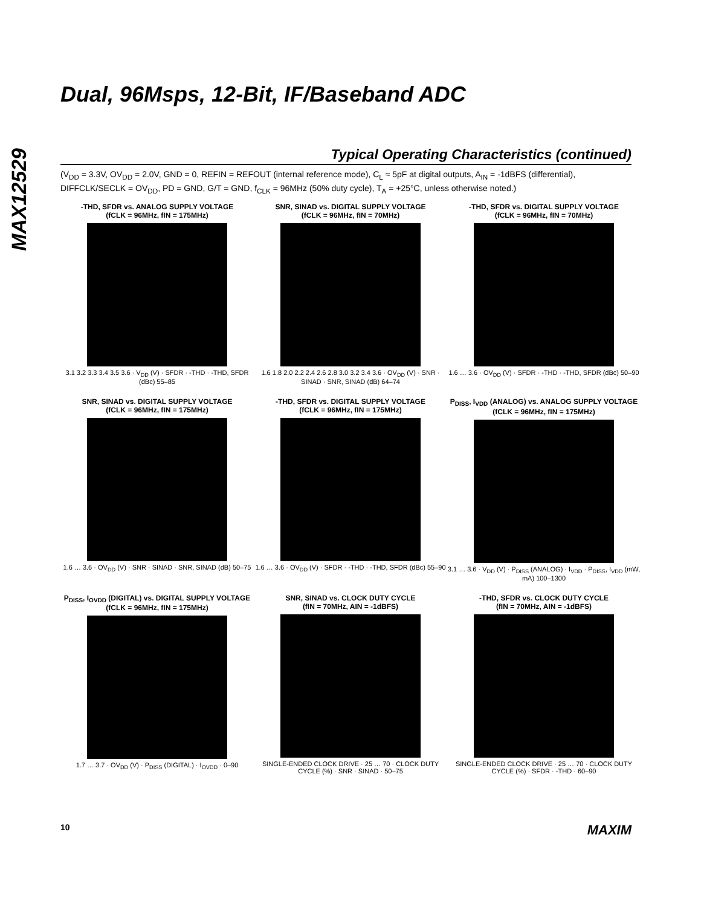MAX12529
Dual, 96Msps, 12-Bit, IF/Baseband ADC
Typical Operating Characteristics (continued)
(V<sub>DD</sub> = 3.3V, OV<sub>DD</sub> = 2.0V, GND = 0, REFIN = REFOUT (internal reference mode), C<sub>L</sub> ≈ 5pF at digital outputs, A<sub>IN</sub> = -1dBFS (differential), DIFFCLK/SECLK = OV<sub>DD</sub>, PD = GND, G/T = GND, f<sub>CLK</sub> = 96MHz (50% duty cycle), T<sub>A</sub> = +25°C, unless otherwise noted.)
-THD, SFDR vs. ANALOG SUPPLY VOLTAGE
(fCLK = 96MHz, fIN = 175MHz)
3.1 3.2 3.3 3.4 3.5 3.6 · V<sub>DD</sub> (V) · SFDR · -THD · -THD, SFDR (dBc) 55–85
SNR, SINAD vs. DIGITAL SUPPLY VOLTAGE
(fCLK = 96MHz, fIN = 70MHz)
1.6 1.8 2.0 2.2 2.4 2.6 2.8 3.0 3.2 3.4 3.6 · OV<sub>DD</sub> (V) · SNR · SINAD · SNR, SINAD (dB) 64–74
-THD, SFDR vs. DIGITAL SUPPLY VOLTAGE
(fCLK = 96MHz, fIN = 70MHz)
1.6 … 3.6 · OV<sub>DD</sub> (V) · SFDR · -THD · -THD, SFDR (dBc) 50–90
SNR, SINAD vs. DIGITAL SUPPLY VOLTAGE
(fCLK = 96MHz, fIN = 175MHz)
1.6 … 3.6 · OV<sub>DD</sub> (V) · SNR · SINAD · SNR, SINAD (dB) 50–75
-THD, SFDR vs. DIGITAL SUPPLY VOLTAGE
(fCLK = 96MHz, fIN = 175MHz)
1.6 … 3.6 · OV<sub>DD</sub> (V) · SFDR · -THD · -THD, SFDR (dBc) 55–90
P<sub>DISS</sub>, I<sub>VDD</sub> (ANALOG) vs. ANALOG SUPPLY VOLTAGE
(fCLK = 96MHz, fIN = 175MHz)
3.1 … 3.6 · V<sub>DD</sub> (V) · P<sub>DISS</sub> (ANALOG) · I<sub>VDD</sub> · P<sub>DISS</sub>, I<sub>VDD</sub> (mW, mA) 100–1300
P<sub>DISS</sub>, I<sub>OVDD</sub> (DIGITAL) vs. DIGITAL SUPPLY VOLTAGE
(fCLK = 96MHz, fIN = 175MHz)
1.7 … 3.7 · OV<sub>DD</sub> (V) · P<sub>DISS</sub> (DIGITAL) · I<sub>OVDD</sub> · 0–90
SNR, SINAD vs. CLOCK DUTY CYCLE
(fIN = 70MHz, AIN = -1dBFS)
SINGLE-ENDED CLOCK DRIVE · 25 … 70 · CLOCK DUTY CYCLE (%) · SNR · SINAD · 50–75
-THD, SFDR vs. CLOCK DUTY CYCLE
(fIN = 70MHz, AIN = -1dBFS)
SINGLE-ENDED CLOCK DRIVE · 25 … 70 · CLOCK DUTY CYCLE (%) · SFDR · -THD · 60–90
10 MAXIM